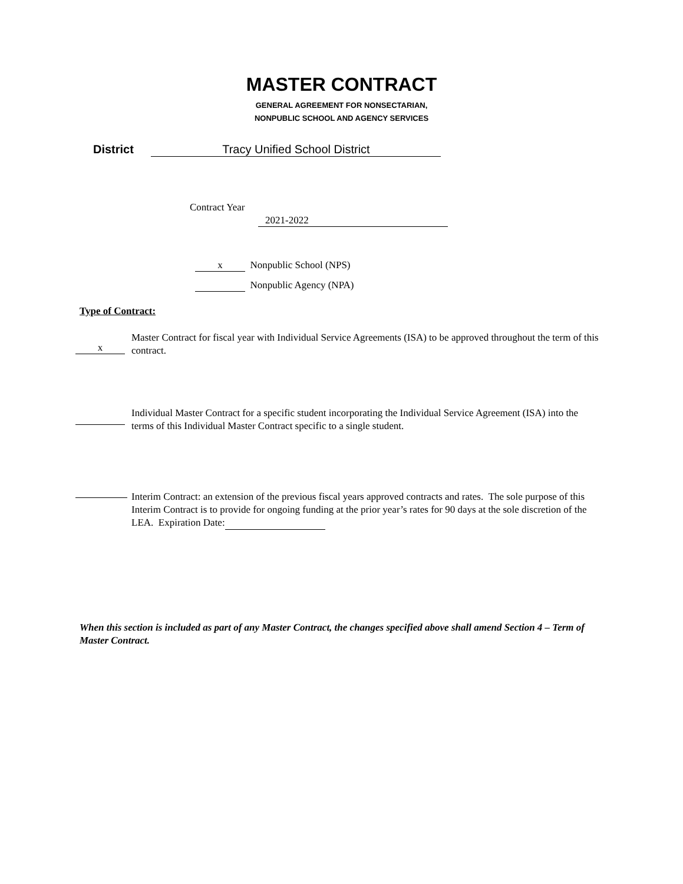MASTER CONTRACT
GENERAL AGREEMENT FOR NONSECTARIAN,
NONPUBLIC SCHOOL AND AGENCY SERVICES
District Tracy Unified School District
Contract Year
2021-2022
x Nonpublic School (NPS)
Nonpublic Agency (NPA)
Type of Contract:
x
Master Contract for fiscal year with Individual Service Agreements (ISA) to be approved throughout the term of this contract.
Individual Master Contract for a specific student incorporating the Individual Service Agreement (ISA) into the terms of this Individual Master Contract specific to a single student.
Interim Contract: an extension of the previous fiscal years approved contracts and rates. The sole purpose of this Interim Contract is to provide for ongoing funding at the prior year’s rates for 90 days at the sole discretion of the LEA. Expiration Date:
When this section is included as part of any Master Contract, the changes specified above shall amend Section 4 – Term of Master Contract.